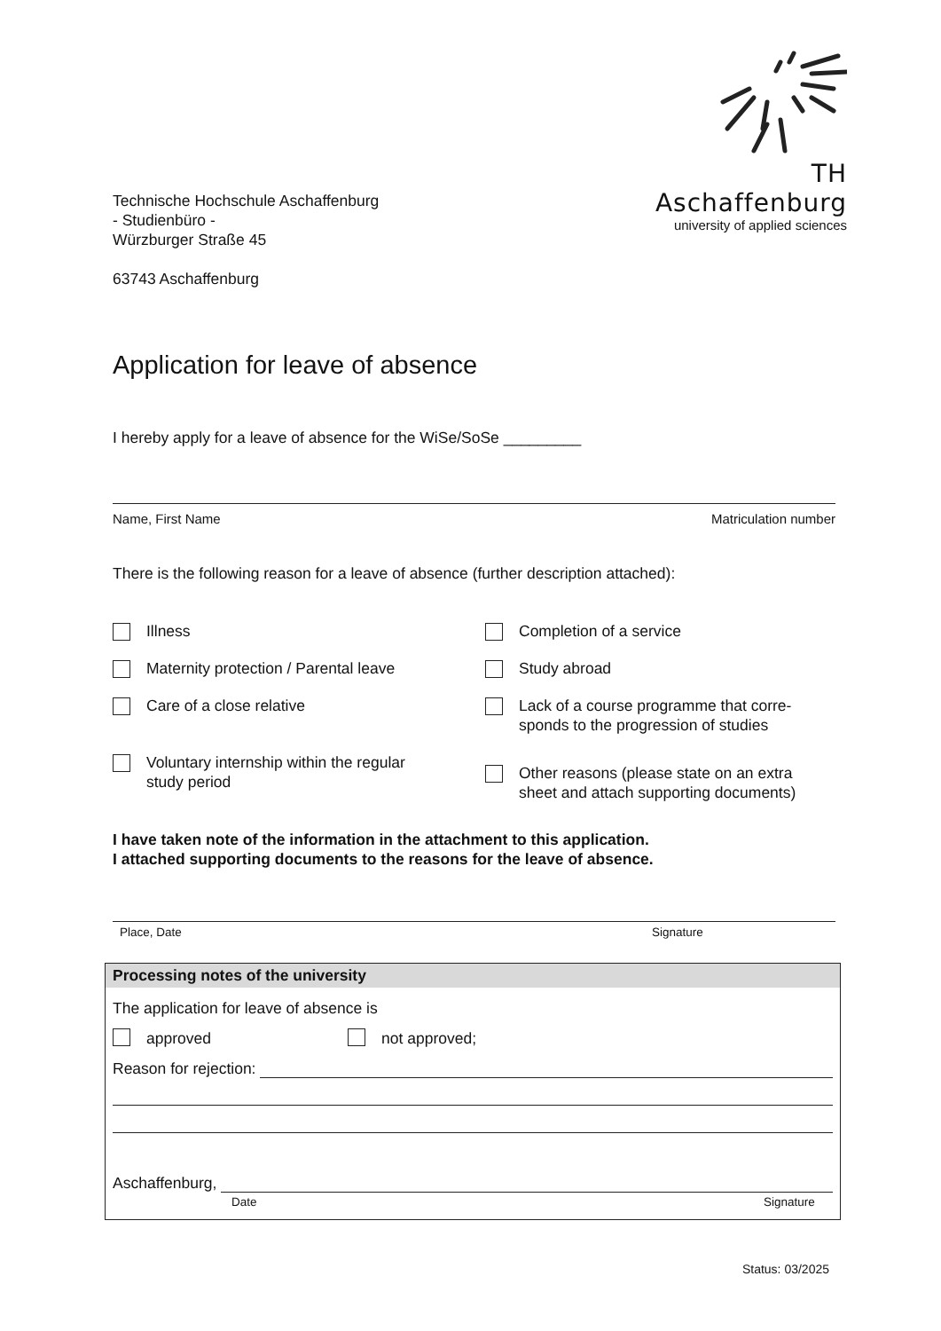TH Aschaffenburg
university of applied sciences
Technische Hochschule Aschaffenburg
- Studienbüro -
Würzburger Straße 45
63743 Aschaffenburg
Application for leave of absence
I hereby apply for a leave of absence for the WiSe/SoSe _________
Name, First Name Matriculation number
There is the following reason for a leave of absence (further description attached):
Illness
Completion of a service
Maternity protection / Parental leave
Study abroad
Care of a close relative
Lack of a course programme that corre-
sponds to the progression of studies
Voluntary internship within the regular
study period
Other reasons (please state on an extra
sheet and attach supporting documents)
I have taken note of the information in the attachment to this application.
I attached supporting documents to the reasons for the leave of absence.
Place, Date Signature
Processing notes of the university
The application for leave of absence is
approved not approved;
Reason for rejection:
Aschaffenburg,
Date Signature
Status: 03/2025